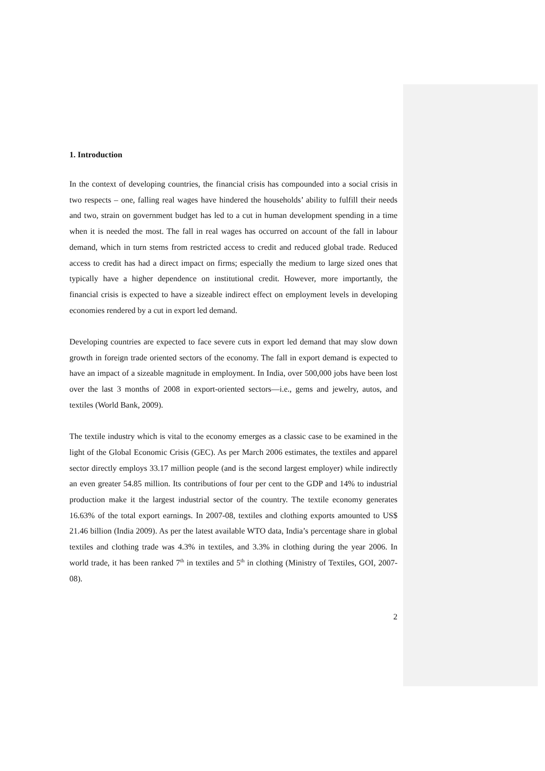1. Introduction
In the context of developing countries, the financial crisis has compounded into a social crisis in two respects – one, falling real wages have hindered the households’ ability to fulfill their needs and two, strain on government budget has led to a cut in human development spending in a time when it is needed the most. The fall in real wages has occurred on account of the fall in labour demand, which in turn stems from restricted access to credit and reduced global trade. Reduced access to credit has had a direct impact on firms; especially the medium to large sized ones that typically have a higher dependence on institutional credit. However, more importantly, the financial crisis is expected to have a sizeable indirect effect on employment levels in developing economies rendered by a cut in export led demand.
Developing countries are expected to face severe cuts in export led demand that may slow down growth in foreign trade oriented sectors of the economy. The fall in export demand is expected to have an impact of a sizeable magnitude in employment. In India, over 500,000 jobs have been lost over the last 3 months of 2008 in export-oriented sectors—i.e., gems and jewelry, autos, and textiles (World Bank, 2009).
The textile industry which is vital to the economy emerges as a classic case to be examined in the light of the Global Economic Crisis (GEC). As per March 2006 estimates, the textiles and apparel sector directly employs 33.17 million people (and is the second largest employer) while indirectly an even greater 54.85 million. Its contributions of four per cent to the GDP and 14% to industrial production make it the largest industrial sector of the country. The textile economy generates 16.63% of the total export earnings. In 2007-08, textiles and clothing exports amounted to US$ 21.46 billion (India 2009). As per the latest available WTO data, India’s percentage share in global textiles and clothing trade was 4.3% in textiles, and 3.3% in clothing during the year 2006. In world trade, it has been ranked 7<sup>th</sup> in textiles and 5<sup>th</sup> in clothing (Ministry of Textiles, GOI, 2007-08).
2